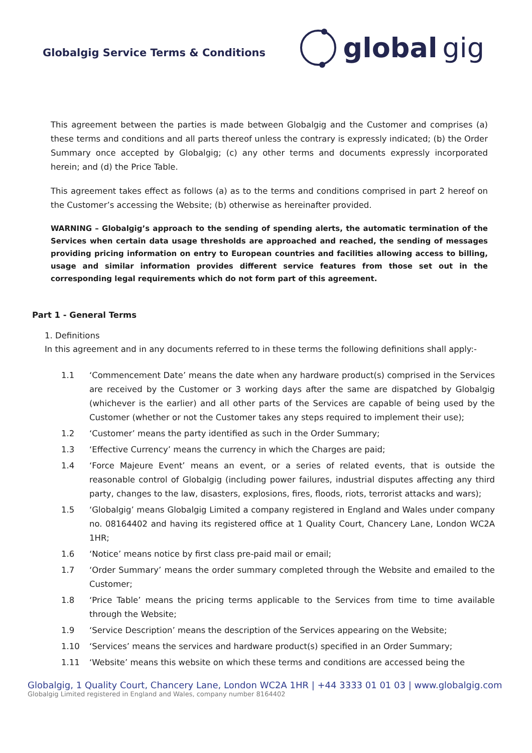Globalgig Service Terms & Conditions
global gig
This agreement between the parties is made between Globalgig and the Customer and comprises (a) these terms and conditions and all parts thereof unless the contrary is expressly indicated; (b) the Order Summary once accepted by Globalgig; (c) any other terms and documents expressly incorporated herein; and (d) the Price Table.
This agreement takes effect as follows (a) as to the terms and conditions comprised in part 2 hereof on the Customer’s accessing the Website; (b) otherwise as hereinafter provided.
WARNING – Globalgig’s approach to the sending of spending alerts, the automatic termination of the Services when certain data usage thresholds are approached and reached, the sending of messages providing pricing information on entry to European countries and facilities allowing access to billing, usage and similar information provides different service features from those set out in the corresponding legal requirements which do not form part of this agreement.
Part 1 - General Terms
1. Definitions
In this agreement and in any documents referred to in these terms the following definitions shall apply:-
1.1 ‘Commencement Date’ means the date when any hardware product(s) comprised in the Services are received by the Customer or 3 working days after the same are dispatched by Globalgig (whichever is the earlier) and all other parts of the Services are capable of being used by the Customer (whether or not the Customer takes any steps required to implement their use);
1.2 ‘Customer’ means the party identified as such in the Order Summary;
1.3 ‘Effective Currency’ means the currency in which the Charges are paid;
1.4 ‘Force Majeure Event’ means an event, or a series of related events, that is outside the reasonable control of Globalgig (including power failures, industrial disputes affecting any third party, changes to the law, disasters, explosions, fires, floods, riots, terrorist attacks and wars);
1.5 ‘Globalgig’ means Globalgig Limited a company registered in England and Wales under company no. 08164402 and having its registered office at 1 Quality Court, Chancery Lane, London WC2A 1HR;
1.6 ‘Notice’ means notice by first class pre-paid mail or email;
1.7 ‘Order Summary’ means the order summary completed through the Website and emailed to the Customer;
1.8 ‘Price Table’ means the pricing terms applicable to the Services from time to time available through the Website;
1.9 ‘Service Description’ means the description of the Services appearing on the Website;
1.10 ‘Services’ means the services and hardware product(s) specified in an Order Summary;
1.11 ‘Website’ means this website on which these terms and conditions are accessed being the
Globalgig, 1 Quality Court, Chancery Lane, London WC2A 1HR | +44 3333 01 01 03 | www.globalgig.com
Globalgig Limited registered in England and Wales, company number 8164402